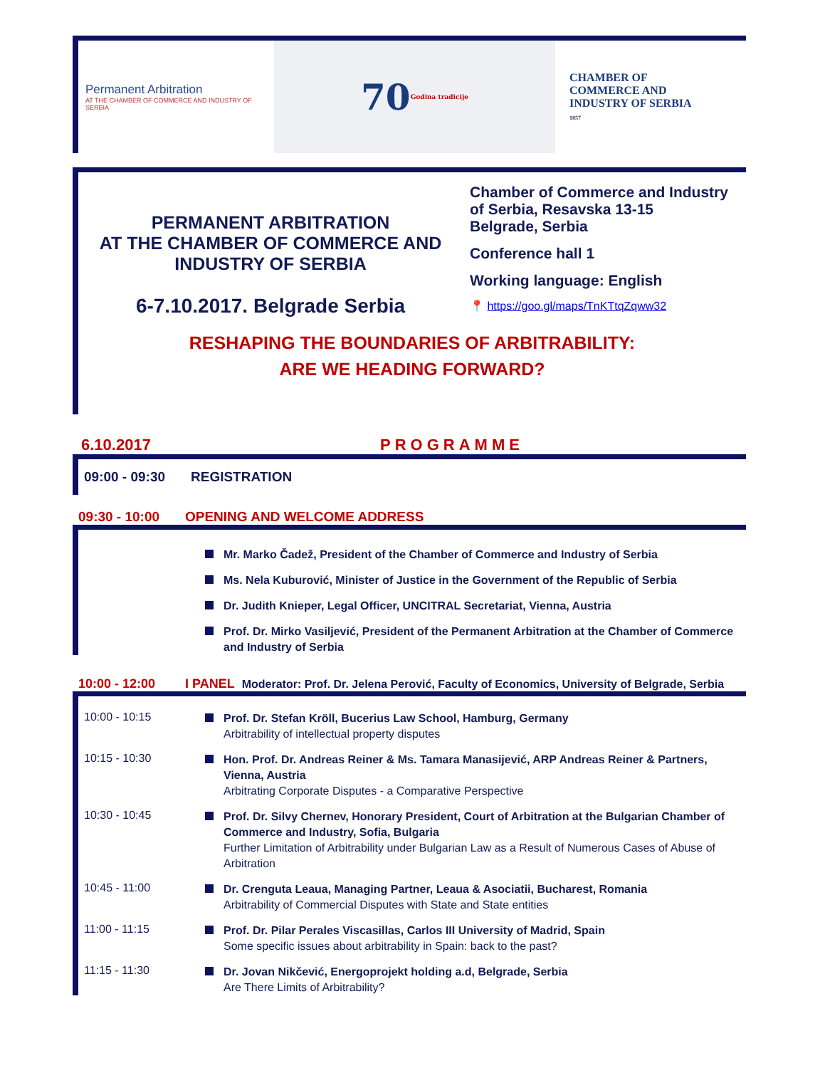Permanent Arbitration
AT THE CHAMBER OF COMMERCE AND INDUSTRY OF SERBIA
70 Godina tradicije
CHAMBER OF
COMMERCE AND
INDUSTRY OF SERBIA
1857
PERMANENT ARBITRATION
AT THE CHAMBER OF COMMERCE AND
INDUSTRY OF SERBIA
6-7.10.2017. Belgrade Serbia
Chamber of Commerce and Industry
of Serbia, Resavska 13-15
Belgrade, Serbia
Conference hall 1
Working language: English
📍 https://goo.gl/maps/TnKTtqZqww32
RESHAPING THE BOUNDARIES OF ARBITRABILITY:
ARE WE HEADING FORWARD?
6.10.2017 PROGRAMME
09:00 - 09:30 REGISTRATION
09:30 - 10:00 OPENING AND WELCOME ADDRESS
Mr. Marko Čadež, President of the Chamber of Commerce and Industry of Serbia
Ms. Nela Kuburović, Minister of Justice in the Government of the Republic of Serbia
Dr. Judith Knieper, Legal Officer, UNCITRAL Secretariat, Vienna, Austria
Prof. Dr. Mirko Vasiljević, President of the Permanent Arbitration at the Chamber of Commerce and Industry of Serbia
10:00 - 12:00 I PANEL Moderator: Prof. Dr. Jelena Perović, Faculty of Economics, University of Belgrade, Serbia
10:00 - 10:15
Prof. Dr. Stefan Kröll, Bucerius Law School, Hamburg, Germany
Arbitrability of intellectual property disputes
10:15 - 10:30
Hon. Prof. Dr. Andreas Reiner & Ms. Tamara Manasijević, ARP Andreas Reiner & Partners, Vienna, Austria
Arbitrating Corporate Disputes - a Comparative Perspective
10:30 - 10:45
Prof. Dr. Silvy Chernev, Honorary President, Court of Arbitration at the Bulgarian Chamber of Commerce and Industry, Sofia, Bulgaria
Further Limitation of Arbitrability under Bulgarian Law as a Result of Numerous Cases of Abuse of Arbitration
10:45 - 11:00
Dr. Crenguta Leaua, Managing Partner, Leaua & Asociatii, Bucharest, Romania
Arbitrability of Commercial Disputes with State and State entities
11:00 - 11:15
Prof. Dr. Pilar Perales Viscasillas, Carlos III University of Madrid, Spain
Some specific issues about arbitrability in Spain: back to the past?
11:15 - 11:30
Dr. Jovan Nikčević, Energoprojekt holding a.d, Belgrade, Serbia
Are There Limits of Arbitrability?